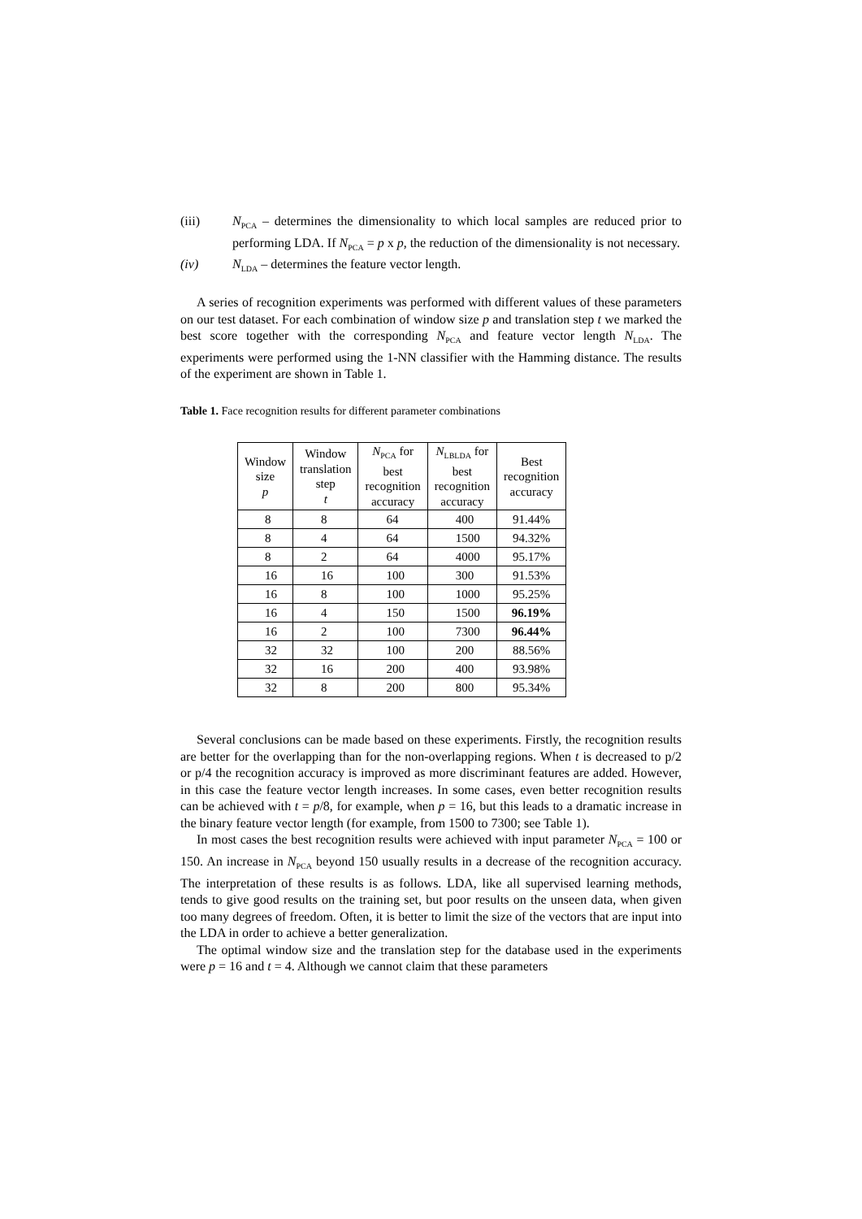(iii) N<sub>PCA</sub> – determines the dimensionality to which local samples are reduced prior to performing LDA. If N<sub>PCA</sub> = p x p, the reduction of the dimensionality is not necessary.
(iv) N<sub>LDA</sub> – determines the feature vector length.
A series of recognition experiments was performed with different values of these parameters on our test dataset. For each combination of window size p and translation step t we marked the best score together with the corresponding N<sub>PCA</sub> and feature vector length N<sub>LDA</sub>. The experiments were performed using the 1-NN classifier with the Hamming distance. The results of the experiment are shown in Table 1.
Table 1. Face recognition results for different parameter combinations
| Window size p | Window translation step t | N<sub>PCA</sub> for best recognition accuracy | N<sub>LBLDA</sub> for best recognition accuracy | Best recognition accuracy |
| --- | --- | --- | --- | --- |
| 8 | 8 | 64 | 400 | 91.44% |
| 8 | 4 | 64 | 1500 | 94.32% |
| 8 | 2 | 64 | 4000 | 95.17% |
| 16 | 16 | 100 | 300 | 91.53% |
| 16 | 8 | 100 | 1000 | 95.25% |
| 16 | 4 | 150 | 1500 | 96.19% |
| 16 | 2 | 100 | 7300 | 96.44% |
| 32 | 32 | 100 | 200 | 88.56% |
| 32 | 16 | 200 | 400 | 93.98% |
| 32 | 8 | 200 | 800 | 95.34% |
Several conclusions can be made based on these experiments. Firstly, the recognition results are better for the overlapping than for the non-overlapping regions. When t is decreased to p/2 or p/4 the recognition accuracy is improved as more discriminant features are added. However, in this case the feature vector length increases. In some cases, even better recognition results can be achieved with t = p/8, for example, when p = 16, but this leads to a dramatic increase in the binary feature vector length (for example, from 1500 to 7300; see Table 1).
In most cases the best recognition results were achieved with input parameter N<sub>PCA</sub> = 100 or 150. An increase in N<sub>PCA</sub> beyond 150 usually results in a decrease of the recognition accuracy. The interpretation of these results is as follows. LDA, like all supervised learning methods, tends to give good results on the training set, but poor results on the unseen data, when given too many degrees of freedom. Often, it is better to limit the size of the vectors that are input into the LDA in order to achieve a better generalization.
The optimal window size and the translation step for the database used in the experiments were p = 16 and t = 4. Although we cannot claim that these parameters